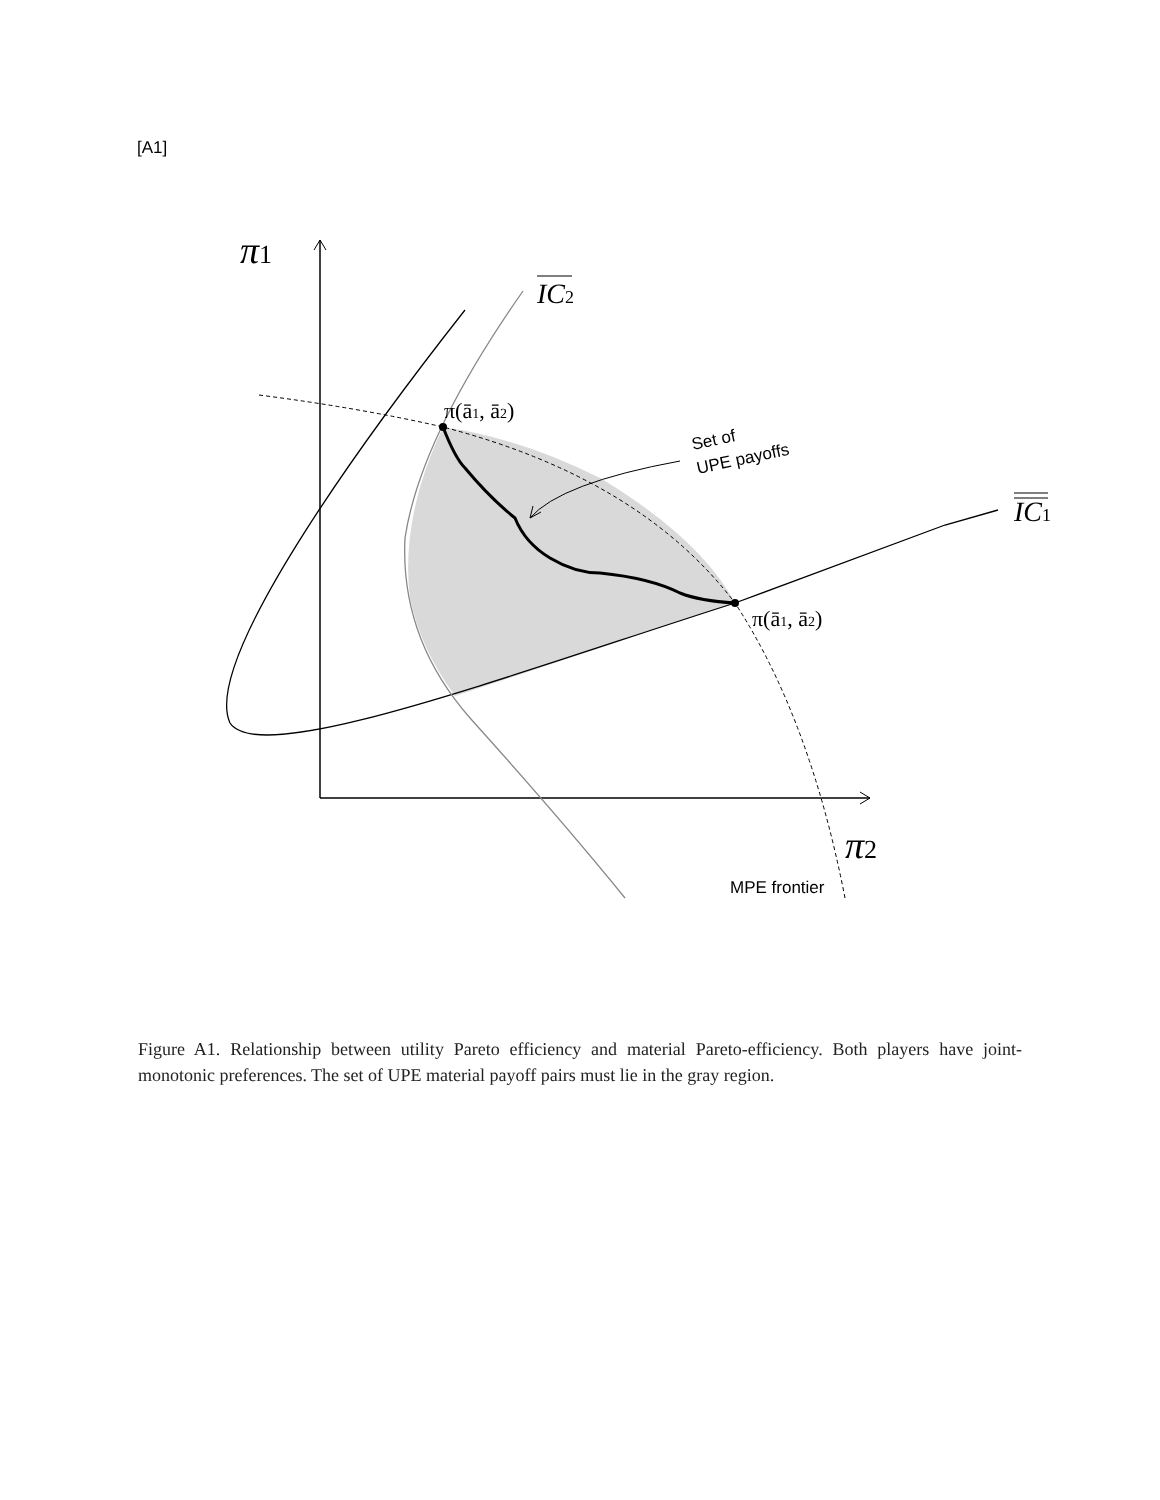[A1]
π1
π2
IC2
IC1
π(ā1, ā2)
π(ā1, ā2)
Set of
UPE payoffs
MPE frontier
Figure A1. Relationship between utility Pareto efficiency and material Pareto-efficiency. Both players have joint-monotonic preferences. The set of UPE material payoff pairs must lie in the gray region.